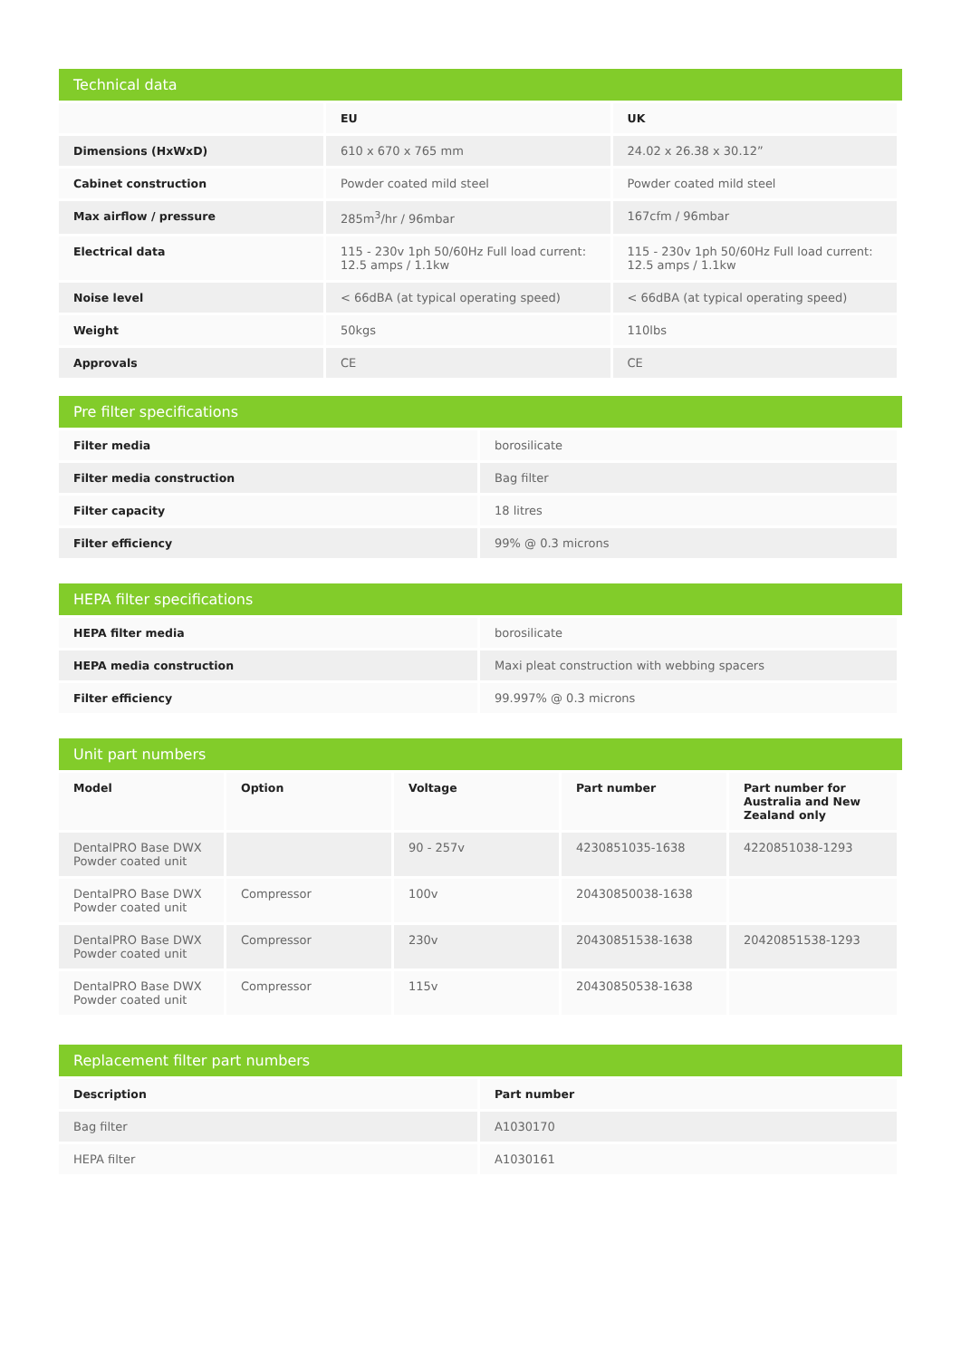Technical data
| | EU | UK |
| --- | --- | --- |
| Dimensions (HxWxD) | 610 x 670 x 765 mm | 24.02 x 26.38 x 30.12” |
| Cabinet construction | Powder coated mild steel | Powder coated mild steel |
| Max airflow / pressure | 285m<sup>3</sup>/hr / 96mbar | 167cfm / 96mbar |
| Electrical data | 115 - 230v 1ph 50/60Hz Full load current: 12.5 amps / 1.1kw | 115 - 230v 1ph 50/60Hz Full load current: 12.5 amps / 1.1kw |
| Noise level | < 66dBA (at typical operating speed) | < 66dBA (at typical operating speed) |
| Weight | 50kgs | 110lbs |
| Approvals | CE | CE |
Pre filter specifications
| Filter media | borosilicate |
| Filter media construction | Bag filter |
| Filter capacity | 18 litres |
| Filter efficiency | 99% @ 0.3 microns |
HEPA filter specifications
| HEPA filter media | borosilicate |
| HEPA media construction | Maxi pleat construction with webbing spacers |
| Filter efficiency | 99.997% @ 0.3 microns |
Unit part numbers
| Model | Option | Voltage | Part number | Part number for Australia and New Zealand only |
| --- | --- | --- | --- | --- |
| DentalPRO Base DWX Powder coated unit | | 90 - 257v | 4230851035-1638 | 4220851038-1293 |
| DentalPRO Base DWX Powder coated unit | Compressor | 100v | 20430850038-1638 | |
| DentalPRO Base DWX Powder coated unit | Compressor | 230v | 20430851538-1638 | 20420851538-1293 |
| DentalPRO Base DWX Powder coated unit | Compressor | 115v | 20430850538-1638 | |
Replacement filter part numbers
| Description | Part number |
| --- | --- |
| Bag filter | A1030170 |
| HEPA filter | A1030161 |